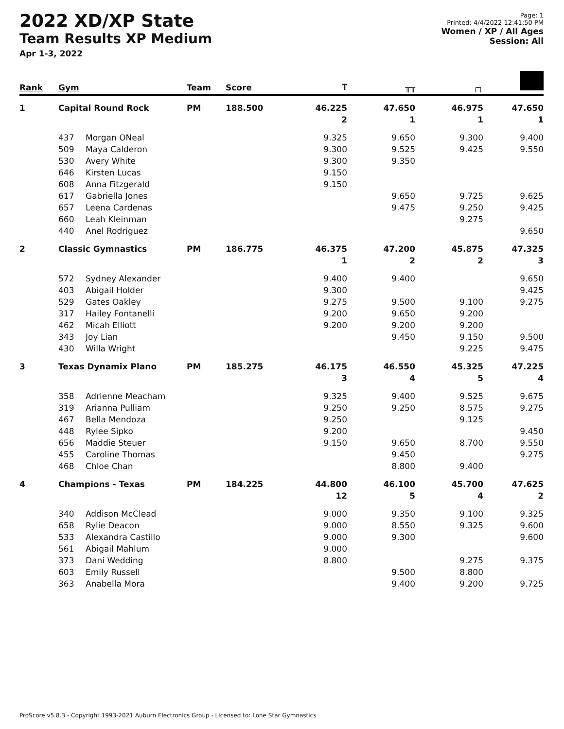2022 XD/XP State
Team Results XP Medium
Apr 1-3, 2022
Page: 1
Printed: 4/4/2022 12:41:50 PM
Women / XP / All Ages
Session: All
| Rank | Gym | | Team | Score | Ⲧ | ╥╥ | ┌┐ | |
| --- | --- | --- | --- | --- | --- | --- | --- | --- |
| 1 | Capital Round Rock | | PM | 188.500 | 46.225 | 47.650 | 46.975 | 47.650 |
| | | | | | 2 | 1 | 1 | 1 |
| | 437 | Morgan ONeal | | | 9.325 | 9.650 | 9.300 | 9.400 |
| | 509 | Maya Calderon | | | 9.300 | 9.525 | 9.425 | 9.550 |
| | 530 | Avery White | | | 9.300 | 9.350 | | |
| | 646 | Kirsten Lucas | | | 9.150 | | | |
| | 608 | Anna Fitzgerald | | | 9.150 | | | |
| | 617 | Gabriella Jones | | | | 9.650 | 9.725 | 9.625 |
| | 657 | Leena Cardenas | | | | 9.475 | 9.250 | 9.425 |
| | 660 | Leah Kleinman | | | | | 9.275 | |
| | 440 | Anel Rodriguez | | | | | | 9.650 |
| 2 | Classic Gymnastics | | PM | 186.775 | 46.375 | 47.200 | 45.875 | 47.325 |
| | | | | | 1 | 2 | 2 | 3 |
| | 572 | Sydney Alexander | | | 9.400 | 9.400 | | 9.650 |
| | 403 | Abigail Holder | | | 9.300 | | | 9.425 |
| | 529 | Gates Oakley | | | 9.275 | 9.500 | 9.100 | 9.275 |
| | 317 | Hailey Fontanelli | | | 9.200 | 9.650 | 9.200 | |
| | 462 | Micah Elliott | | | 9.200 | 9.200 | 9.200 | |
| | 343 | Joy Lian | | | | 9.450 | 9.150 | 9.500 |
| | 430 | Willa Wright | | | | | 9.225 | 9.475 |
| 3 | Texas Dynamix Plano | | PM | 185.275 | 46.175 | 46.550 | 45.325 | 47.225 |
| | | | | | 3 | 4 | 5 | 4 |
| | 358 | Adrienne Meacham | | | 9.325 | 9.400 | 9.525 | 9.675 |
| | 319 | Arianna Pulliam | | | 9.250 | 9.250 | 8.575 | 9.275 |
| | 467 | Bella Mendoza | | | 9.250 | | 9.125 | |
| | 448 | Rylee Sipko | | | 9.200 | | | 9.450 |
| | 656 | Maddie Steuer | | | 9.150 | 9.650 | 8.700 | 9.550 |
| | 455 | Caroline Thomas | | | | 9.450 | | 9.275 |
| | 468 | Chloe Chan | | | | 8.800 | 9.400 | |
| 4 | Champions - Texas | | PM | 184.225 | 44.800 | 46.100 | 45.700 | 47.625 |
| | | | | | 12 | 5 | 4 | 2 |
| | 340 | Addison McClead | | | 9.000 | 9.350 | 9.100 | 9.325 |
| | 658 | Rylie Deacon | | | 9.000 | 8.550 | 9.325 | 9.600 |
| | 533 | Alexandra Castillo | | | 9.000 | 9.300 | | 9.600 |
| | 561 | Abigail Mahlum | | | 9.000 | | | |
| | 373 | Dani Wedding | | | 8.800 | | 9.275 | 9.375 |
| | 603 | Emily Russell | | | | 9.500 | 8.800 | |
| | 363 | Anabella Mora | | | | 9.400 | 9.200 | 9.725 |
ProScore v5.8.3 - Copyright 1993-2021 Auburn Electronics Group - Licensed to: Lone Star Gymnastics